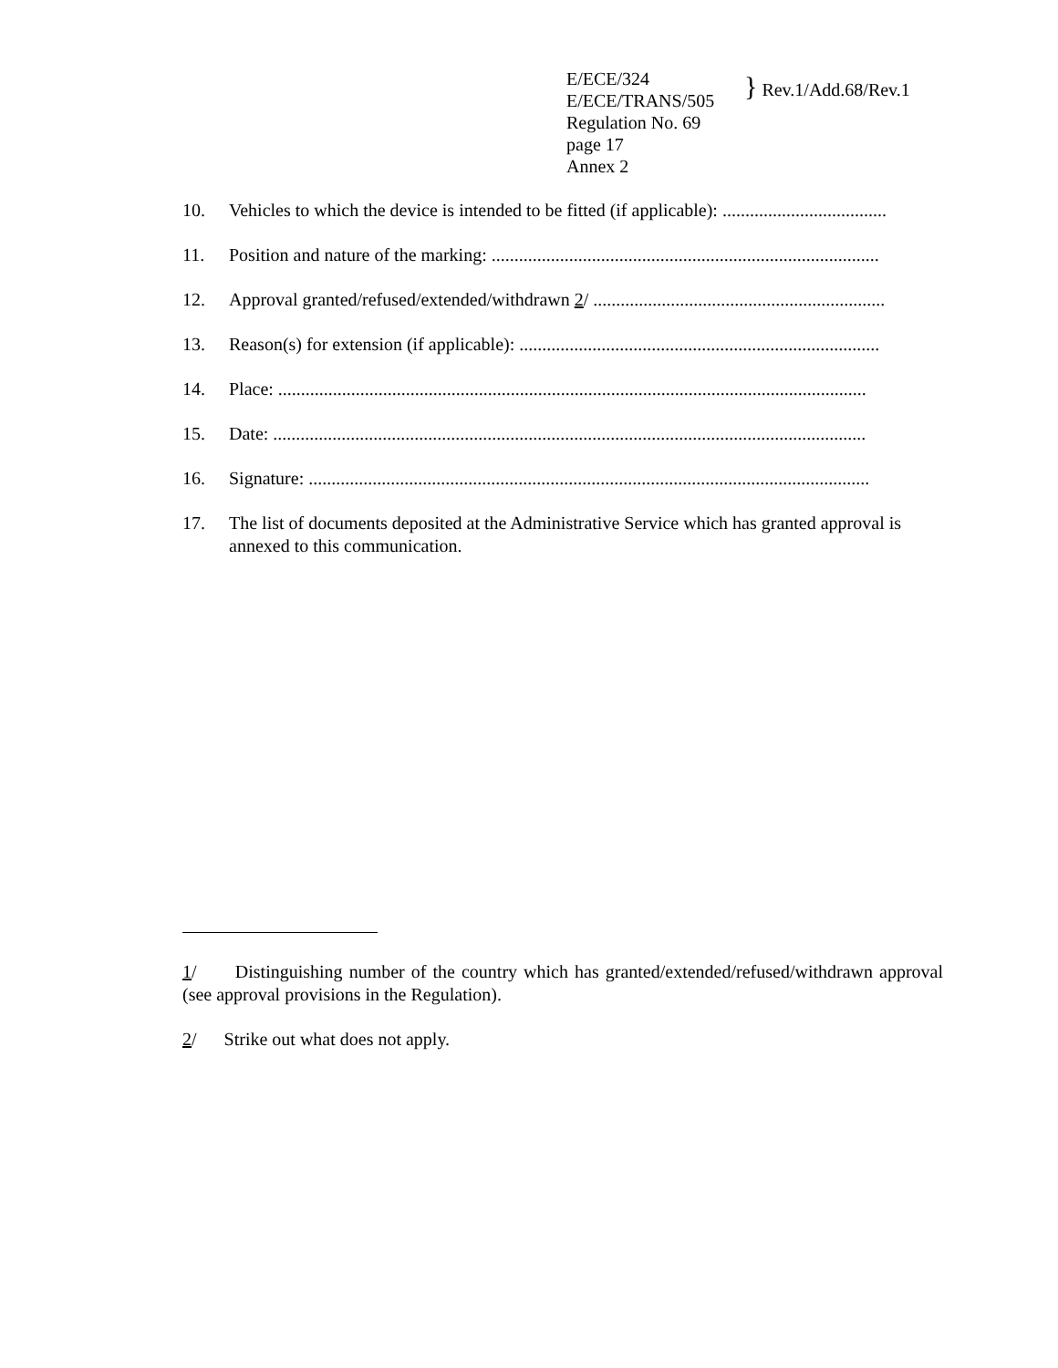E/ECE/324
E/ECE/TRANS/505
Regulation No. 69
page 17
Annex 2
} Rev.1/Add.68/Rev.1
10. Vehicles to which the device is intended to be fitted (if applicable): ....................................
11. Position and nature of the marking: .....................................................................................
12. Approval granted/refused/extended/withdrawn 2/ ................................................................
13. Reason(s) for extension (if applicable): ...............................................................................
14. Place: .................................................................................................................................
15. Date: ..................................................................................................................................
16. Signature: ...........................................................................................................................
17. The list of documents deposited at the Administrative Service which has granted approval is annexed to this communication.
1/ Distinguishing number of the country which has granted/extended/refused/withdrawn approval (see approval provisions in the Regulation).
2/ Strike out what does not apply.